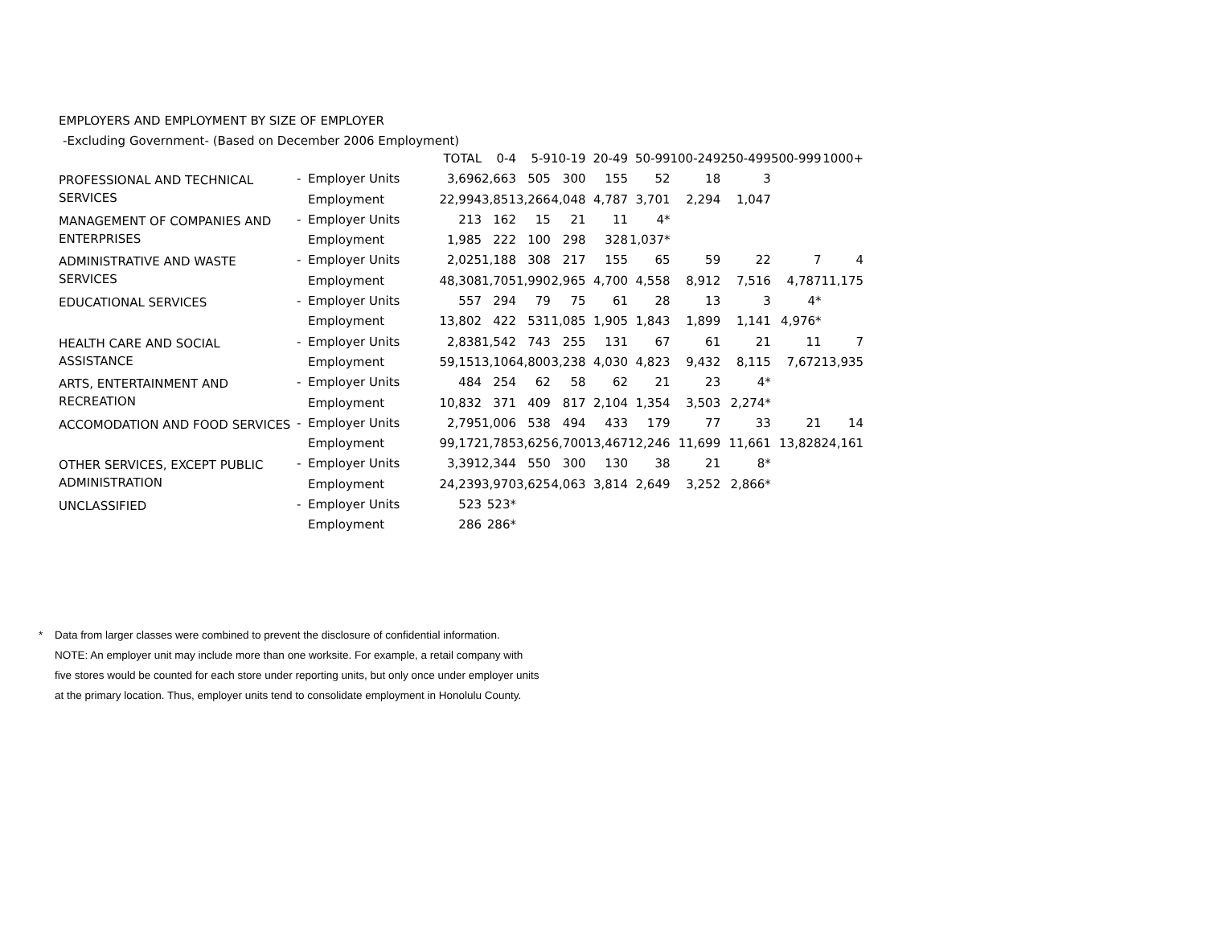EMPLOYERS AND EMPLOYMENT BY SIZE OF EMPLOYER
-Excluding Government- (Based on December 2006 Employment)
| | | | TOTAL | 0-4 | 5-9 | 10-19 | 20-49 | 50-99 | 100-249 | 250-499 | 500-999 | 1000+ |
| --- | --- | --- | --- | --- | --- | --- | --- | --- | --- | --- | --- | --- |
| PROFESSIONAL AND TECHNICAL SERVICES | - | Employer Units | 3,696 | 2,663 | 505 | 300 | 155 | 52 | 18 | 3 | | |
| | | Employment | 22,994 | 3,851 | 3,266 | 4,048 | 4,787 | 3,701 | 2,294 | 1,047 | | |
| MANAGEMENT OF COMPANIES AND ENTERPRISES | - | Employer Units | 213 | 162 | 15 | 21 | 11 | 4* | | | | |
| | | Employment | 1,985 | 222 | 100 | 298 | 328 | 1,037* | | | | |
| ADMINISTRATIVE AND WASTE SERVICES | - | Employer Units | 2,025 | 1,188 | 308 | 217 | 155 | 65 | 59 | 22 | 7 | 4 |
| | | Employment | 48,308 | 1,705 | 1,990 | 2,965 | 4,700 | 4,558 | 8,912 | 7,516 | 4,787 | 11,175 |
| EDUCATIONAL SERVICES | - | Employer Units | 557 | 294 | 79 | 75 | 61 | 28 | 13 | 3 | 4* | |
| | | Employment | 13,802 | 422 | 531 | 1,085 | 1,905 | 1,843 | 1,899 | 1,141 | 4,976* | |
| HEALTH CARE AND SOCIAL ASSISTANCE | - | Employer Units | 2,838 | 1,542 | 743 | 255 | 131 | 67 | 61 | 21 | 11 | 7 |
| | | Employment | 59,151 | 3,106 | 4,800 | 3,238 | 4,030 | 4,823 | 9,432 | 8,115 | 7,672 | 13,935 |
| ARTS, ENTERTAINMENT AND RECREATION | - | Employer Units | 484 | 254 | 62 | 58 | 62 | 21 | 23 | 4* | | |
| | | Employment | 10,832 | 371 | 409 | 817 | 2,104 | 1,354 | 3,503 | 2,274* | | |
| ACCOMODATION AND FOOD SERVICES | - | Employer Units | 2,795 | 1,006 | 538 | 494 | 433 | 179 | 77 | 33 | 21 | 14 |
| | | Employment | 99,172 | 1,785 | 3,625 | 6,700 | 13,467 | 12,246 | 11,699 | 11,661 | 13,828 | 24,161 |
| OTHER SERVICES, EXCEPT PUBLIC ADMINISTRATION | - | Employer Units | 3,391 | 2,344 | 550 | 300 | 130 | 38 | 21 | 8* | | |
| | | Employment | 24,239 | 3,970 | 3,625 | 4,063 | 3,814 | 2,649 | 3,252 | 2,866* | | |
| UNCLASSIFIED | - | Employer Units | 523 | 523* | | | | | | | | |
| | | Employment | 286 | 286* | | | | | | | | |
* Data from larger classes were combined to prevent the disclosure of confidential information.
NOTE: An employer unit may include more than one worksite. For example, a retail company with
five stores would be counted for each store under reporting units, but only once under employer units
at the primary location. Thus, employer units tend to consolidate employment in Honolulu County.